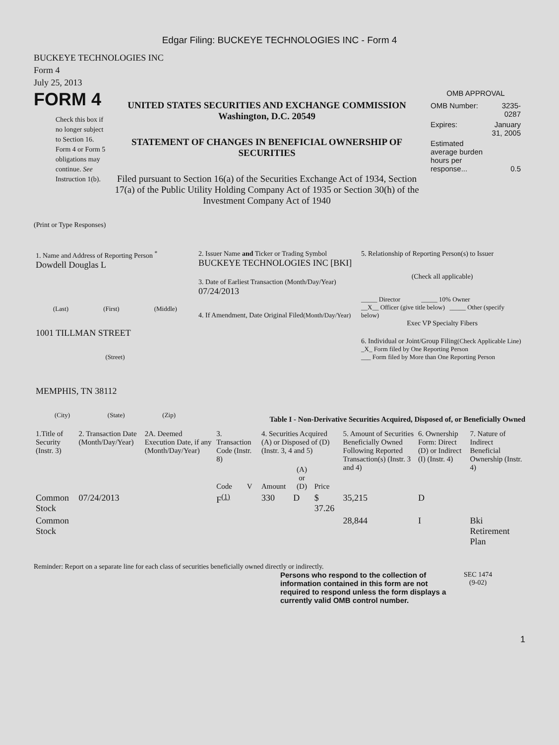Edgar Filing: BUCKEYE TECHNOLOGIES INC - Form 4
BUCKEYE TECHNOLOGIES INC
Form 4
July 25, 2013
FORM 4
Check this box if no longer subject to Section 16. Form 4 or Form 5 obligations may continue. See Instruction 1(b).
UNITED STATES SECURITIES AND EXCHANGE COMMISSION
Washington, D.C. 20549
STATEMENT OF CHANGES IN BENEFICIAL OWNERSHIP OF SECURITIES
Filed pursuant to Section 16(a) of the Securities Exchange Act of 1934, Section 17(a) of the Public Utility Holding Company Act of 1935 or Section 30(h) of the Investment Company Act of 1940
OMB APPROVAL
| OMB Number: | 3235-0287 |
| Expires: | January 31, 2005 |
| Estimated average burden hours per response... | 0.5 |
(Print or Type Responses)
| 1. Name and Address of Reporting Person <sup>*</sup> Dowdell Douglas L (Last) (First) (Middle) 1001 TILLMAN STREET (Street) MEMPHIS, TN 38112 (City) (State) (Zip) | 2. Issuer Name and Ticker or Trading Symbol BUCKEYE TECHNOLOGIES INC [BKI] 3. Date of Earliest Transaction (Month/Day/Year) 07/24/2013 4. If Amendment, Date Original Filed (Month/Day/Year) | 5. Relationship of Reporting Person(s) to Issuer (Check all applicable) _____ Director _____ 10% Owner __X__ Officer (give title below) _____ Other (specify below) Exec VP Specialty Fibers 6. Individual or Joint/Group Filing (Check Applicable Line) _X_ Form filed by One Reporting Person ___ Form filed by More than One Reporting Person |
Table I - Non-Derivative Securities Acquired, Disposed of, or Beneficially Owned
| 1.Title of Security (Instr. 3) | 2. Transaction Date (Month/Day/Year) | 2A. Deemed Execution Date, if any (Month/Day/Year) | 3. Transaction Code (Instr. 8) | | 4. Securities Acquired (A) or Disposed of (D) (Instr. 3, 4 and 5) | | | 5. Amount of Securities Beneficially Owned Following Reported Transaction(s) (Instr. 3 and 4) | 6. Ownership Form: Direct (D) or Indirect (I) (Instr. 4) | 7. Nature of Indirect Beneficial Ownership (Instr. 4) |
| --- | --- | --- | --- | --- | --- | --- | --- | --- | --- | --- |
| | | | Code | V | Amount | (A) or (D) | Price | | | |
| Common Stock | 07/24/2013 | | F<sup>(1)</sup> | | 330 | D | $ 37.26 | 35,215 | D | |
| Common Stock | | | | | | | | 28,844 | I | Bki Retirement Plan |
Reminder: Report on a separate line for each class of securities beneficially owned directly or indirectly.
Persons who respond to the collection of information contained in this form are not required to respond unless the form displays a currently valid OMB control number.
SEC 1474
(9-02)
1